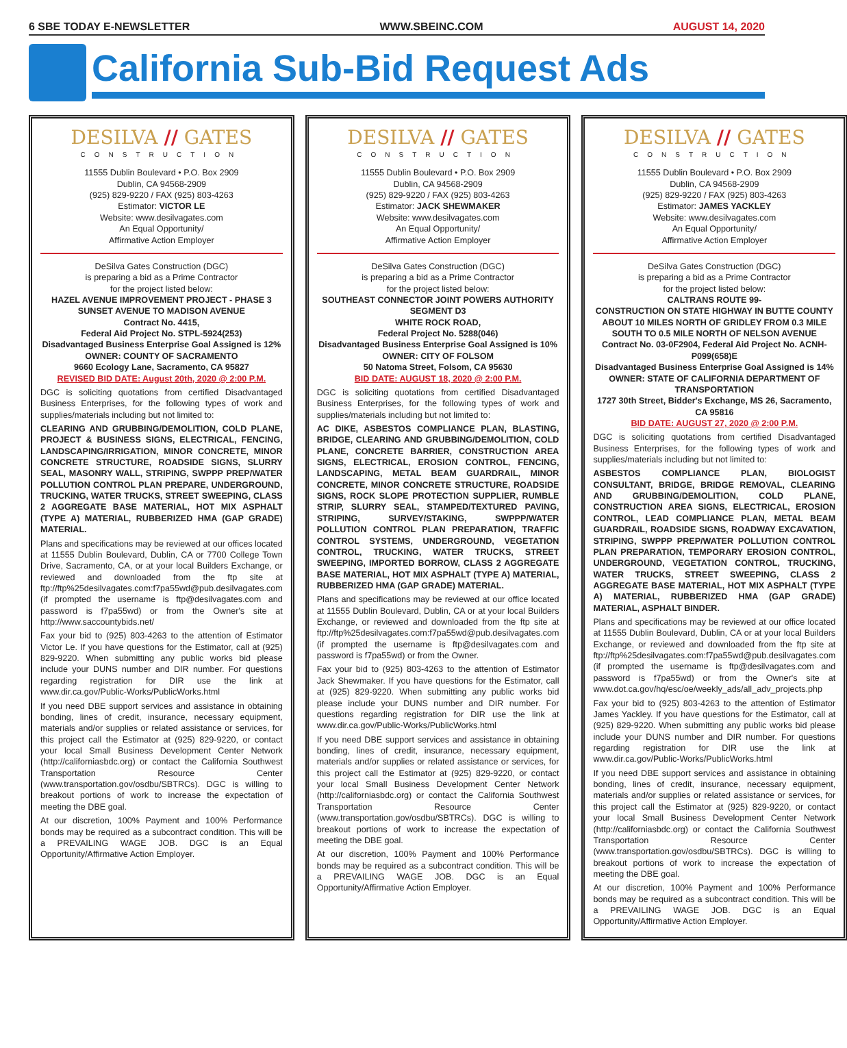6 SBE TODAY E-NEWSLETTER WWW.SBEINC.COM AUGUST 14, 2020
California Sub-Bid Request Ads
DESILVA // GATES
CONSTRUCTION
11555 Dublin Boulevard • P.O. Box 2909
Dublin, CA 94568-2909
(925) 829-9220 / FAX (925) 803-4263
Estimator: VICTOR LE
Website: www.desilvagates.com
An Equal Opportunity/
Affirmative Action Employer
DeSilva Gates Construction (DGC)
is preparing a bid as a Prime Contractor
for the project listed below:
HAZEL AVENUE IMPROVEMENT PROJECT - PHASE 3
SUNSET AVENUE TO MADISON AVENUE
Contract No. 4415,
Federal Aid Project No. STPL-5924(253)
Disadvantaged Business Enterprise Goal Assigned is 12%
OWNER: COUNTY OF SACRAMENTO
9660 Ecology Lane, Sacramento, CA 95827
REVISED BID DATE: August 20th, 2020 @ 2:00 P.M.
DGC is soliciting quotations from certified Disadvantaged Business Enterprises, for the following types of work and supplies/materials including but not limited to:
CLEARING AND GRUBBING/DEMOLITION, COLD PLANE, PROJECT & BUSINESS SIGNS, ELECTRICAL, FENCING, LANDSCAPING/IRRIGATION, MINOR CONCRETE, MINOR CONCRETE STRUCTURE, ROADSIDE SIGNS, SLURRY SEAL, MASONRY WALL, STRIPING, SWPPP PREP/WATER POLLUTION CONTROL PLAN PREPARE, UNDERGROUND, TRUCKING, WATER TRUCKS, STREET SWEEPING, CLASS 2 AGGREGATE BASE MATERIAL, HOT MIX ASPHALT (TYPE A) MATERIAL, RUBBERIZED HMA (GAP GRADE) MATERIAL.
Plans and specifications may be reviewed at our offices located at 11555 Dublin Boulevard, Dublin, CA or 7700 College Town Drive, Sacramento, CA, or at your local Builders Exchange, or reviewed and downloaded from the ftp site at ftp://ftp%25desilvagates.com:f7pa55wd@pub.desilvagates.com (if prompted the username is ftp@desilvagates.com and password is f7pa55wd) or from the Owner's site at http://www.saccountybids.net/
Fax your bid to (925) 803-4263 to the attention of Estimator Victor Le. If you have questions for the Estimator, call at (925) 829-9220. When submitting any public works bid please include your DUNS number and DIR number. For questions regarding registration for DIR use the link at www.dir.ca.gov/Public-Works/PublicWorks.html
If you need DBE support services and assistance in obtaining bonding, lines of credit, insurance, necessary equipment, materials and/or supplies or related assistance or services, for this project call the Estimator at (925) 829-9220, or contact your local Small Business Development Center Network (http://californiasbdc.org) or contact the California Southwest Transportation Resource Center (www.transportation.gov/osdbu/SBTRCs). DGC is willing to breakout portions of work to increase the expectation of meeting the DBE goal.
At our discretion, 100% Payment and 100% Performance bonds may be required as a subcontract condition. This will be a PREVAILING WAGE JOB. DGC is an Equal Opportunity/Affirmative Action Employer.
DESILVA // GATES
CONSTRUCTION
11555 Dublin Boulevard • P.O. Box 2909
Dublin, CA 94568-2909
(925) 829-9220 / FAX (925) 803-4263
Estimator: JACK SHEWMAKER
Website: www.desilvagates.com
An Equal Opportunity/
Affirmative Action Employer
DeSilva Gates Construction (DGC)
is preparing a bid as a Prime Contractor
for the project listed below:
SOUTHEAST CONNECTOR JOINT POWERS AUTHORITY SEGMENT D3
WHITE ROCK ROAD,
Federal Project No. 5288(046)
Disadvantaged Business Enterprise Goal Assigned is 10%
OWNER: CITY OF FOLSOM
50 Natoma Street, Folsom, CA 95630
BID DATE: AUGUST 18, 2020 @ 2:00 P.M.
DGC is soliciting quotations from certified Disadvantaged Business Enterprises, for the following types of work and supplies/materials including but not limited to:
AC DIKE, ASBESTOS COMPLIANCE PLAN, BLASTING, BRIDGE, CLEARING AND GRUBBING/DEMOLITION, COLD PLANE, CONCRETE BARRIER, CONSTRUCTION AREA SIGNS, ELECTRICAL, EROSION CONTROL, FENCING, LANDSCAPING, METAL BEAM GUARDRAIL, MINOR CONCRETE, MINOR CONCRETE STRUCTURE, ROADSIDE SIGNS, ROCK SLOPE PROTECTION SUPPLIER, RUMBLE STRIP, SLURRY SEAL, STAMPED/TEXTURED PAVING, STRIPING, SURVEY/STAKING, SWPPP/WATER POLLUTION CONTROL PLAN PREPARATION, TRAFFIC CONTROL SYSTEMS, UNDERGROUND, VEGETATION CONTROL, TRUCKING, WATER TRUCKS, STREET SWEEPING, IMPORTED BORROW, CLASS 2 AGGREGATE BASE MATERIAL, HOT MIX ASPHALT (TYPE A) MATERIAL, RUBBERIZED HMA (GAP GRADE) MATERIAL.
Plans and specifications may be reviewed at our office located at 11555 Dublin Boulevard, Dublin, CA or at your local Builders Exchange, or reviewed and downloaded from the ftp site at ftp://ftp%25desilvagates.com:f7pa55wd@pub.desilvagates.com (if prompted the username is ftp@desilvagates.com and password is f7pa55wd) or from the Owner.
Fax your bid to (925) 803-4263 to the attention of Estimator Jack Shewmaker. If you have questions for the Estimator, call at (925) 829-9220. When submitting any public works bid please include your DUNS number and DIR number. For questions regarding registration for DIR use the link at www.dir.ca.gov/Public-Works/PublicWorks.html
If you need DBE support services and assistance in obtaining bonding, lines of credit, insurance, necessary equipment, materials and/or supplies or related assistance or services, for this project call the Estimator at (925) 829-9220, or contact your local Small Business Development Center Network (http://californiasbdc.org) or contact the California Southwest Transportation Resource Center (www.transportation.gov/osdbu/SBTRCs). DGC is willing to breakout portions of work to increase the expectation of meeting the DBE goal.
At our discretion, 100% Payment and 100% Performance bonds may be required as a subcontract condition. This will be a PREVAILING WAGE JOB. DGC is an Equal Opportunity/Affirmative Action Employer.
DESILVA // GATES
CONSTRUCTION
11555 Dublin Boulevard • P.O. Box 2909
Dublin, CA 94568-2909
(925) 829-9220 / FAX (925) 803-4263
Estimator: JAMES YACKLEY
Website: www.desilvagates.com
An Equal Opportunity/
Affirmative Action Employer
DeSilva Gates Construction (DGC)
is preparing a bid as a Prime Contractor
for the project listed below:
CALTRANS ROUTE 99-
CONSTRUCTION ON STATE HIGHWAY IN BUTTE COUNTY ABOUT 10 MILES NORTH OF GRIDLEY FROM 0.3 MILE SOUTH TO 0.5 MILE NORTH OF NELSON AVENUE
Contract No. 03-0F2904, Federal Aid Project No. ACNH-P099(658)E
Disadvantaged Business Enterprise Goal Assigned is 14%
OWNER: STATE OF CALIFORNIA DEPARTMENT OF TRANSPORTATION
1727 30th Street, Bidder's Exchange, MS 26, Sacramento, CA 95816
BID DATE: AUGUST 27, 2020 @ 2:00 P.M.
DGC is soliciting quotations from certified Disadvantaged Business Enterprises, for the following types of work and supplies/materials including but not limited to:
ASBESTOS COMPLIANCE PLAN, BIOLOGIST CONSULTANT, BRIDGE, BRIDGE REMOVAL, CLEARING AND GRUBBING/DEMOLITION, COLD PLANE, CONSTRUCTION AREA SIGNS, ELECTRICAL, EROSION CONTROL, LEAD COMPLIANCE PLAN, METAL BEAM GUARDRAIL, ROADSIDE SIGNS, ROADWAY EXCAVATION, STRIPING, SWPPP PREP/WATER POLLUTION CONTROL PLAN PREPARATION, TEMPORARY EROSION CONTROL, UNDERGROUND, VEGETATION CONTROL, TRUCKING, WATER TRUCKS, STREET SWEEPING, CLASS 2 AGGREGATE BASE MATERIAL, HOT MIX ASPHALT (TYPE A) MATERIAL, RUBBERIZED HMA (GAP GRADE) MATERIAL, ASPHALT BINDER.
Plans and specifications may be reviewed at our office located at 11555 Dublin Boulevard, Dublin, CA or at your local Builders Exchange, or reviewed and downloaded from the ftp site at ftp://ftp%25desilvagates.com:f7pa55wd@pub.desilvagates.com (if prompted the username is ftp@desilvagates.com and password is f7pa55wd) or from the Owner's site at www.dot.ca.gov/hq/esc/oe/weekly_ads/all_adv_projects.php
Fax your bid to (925) 803-4263 to the attention of Estimator James Yackley. If you have questions for the Estimator, call at (925) 829-9220. When submitting any public works bid please include your DUNS number and DIR number. For questions regarding registration for DIR use the link at www.dir.ca.gov/Public-Works/PublicWorks.html
If you need DBE support services and assistance in obtaining bonding, lines of credit, insurance, necessary equipment, materials and/or supplies or related assistance or services, for this project call the Estimator at (925) 829-9220, or contact your local Small Business Development Center Network (http://californiasbdc.org) or contact the California Southwest Transportation Resource Center (www.transportation.gov/osdbu/SBTRCs). DGC is willing to breakout portions of work to increase the expectation of meeting the DBE goal.
At our discretion, 100% Payment and 100% Performance bonds may be required as a subcontract condition. This will be a PREVAILING WAGE JOB. DGC is an Equal Opportunity/Affirmative Action Employer.